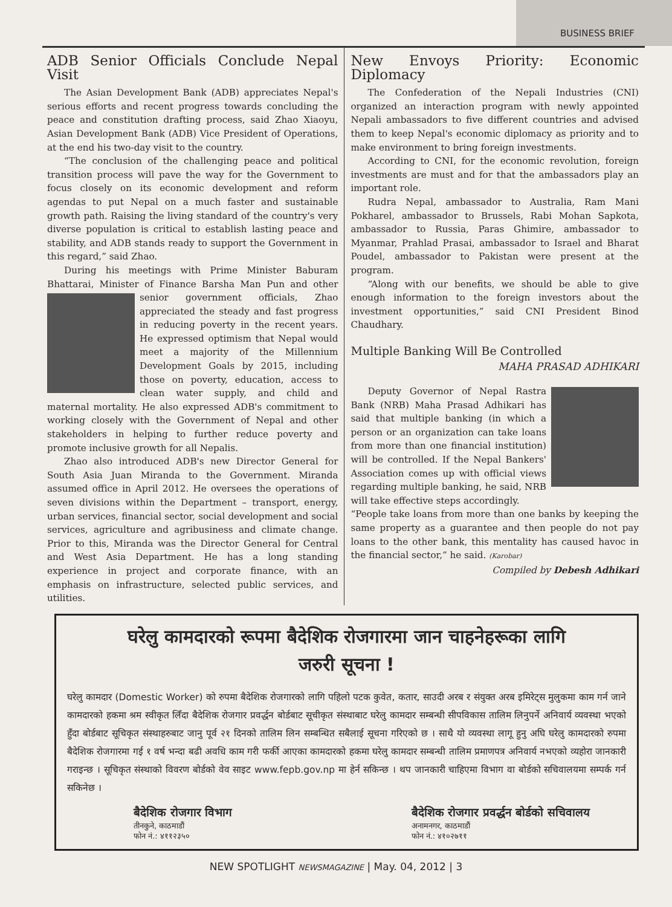BUSINESS BRIEF
ADB Senior Officials Conclude Nepal Visit
The Asian Development Bank (ADB) appreciates Nepal's serious efforts and recent progress towards concluding the peace and constitution drafting process, said Zhao Xiaoyu, Asian Development Bank (ADB) Vice President of Operations, at the end his two-day visit to the country.
“The conclusion of the challenging peace and political transition process will pave the way for the Government to focus closely on its economic development and reform agendas to put Nepal on a much faster and sustainable growth path. Raising the living standard of the country's very diverse population is critical to establish lasting peace and stability, and ADB stands ready to support the Government in this regard,” said Zhao.
During his meetings with Prime Minister Baburam Bhattarai, Minister of Finance Barsha Man Pun and other senior government officials, Zhao appreciated the steady and fast progress in reducing poverty in the recent years. He expressed optimism that Nepal would meet a majority of the Millennium Development Goals by 2015, including those on poverty, education, access to clean water supply, and child and maternal mortality. He also expressed ADB's commitment to working closely with the Government of Nepal and other stakeholders in helping to further reduce poverty and promote inclusive growth for all Nepalis.
Zhao also introduced ADB's new Director General for South Asia Juan Miranda to the Government. Miranda assumed office in April 2012. He oversees the operations of seven divisions within the Department – transport, energy, urban services, financial sector, social development and social services, agriculture and agribusiness and climate change. Prior to this, Miranda was the Director General for Central and West Asia Department. He has a long standing experience in project and corporate finance, with an emphasis on infrastructure, selected public services, and utilities.
New Envoys Priority: Economic Diplomacy
The Confederation of the Nepali Industries (CNI) organized an interaction program with newly appointed Nepali ambassadors to five different countries and advised them to keep Nepal's economic diplomacy as priority and to make environment to bring foreign investments.
According to CNI, for the economic revolution, foreign investments are must and for that the ambassadors play an important role.
Rudra Nepal, ambassador to Australia, Ram Mani Pokharel, ambassador to Brussels, Rabi Mohan Sapkota, ambassador to Russia, Paras Ghimire, ambassador to Myanmar, Prahlad Prasai, ambassador to Israel and Bharat Poudel, ambassador to Pakistan were present at the program.
“Along with our benefits, we should be able to give enough information to the foreign investors about the investment opportunities,” said CNI President Binod Chaudhary.
Multiple Banking Will Be Controlled
MAHA PRASAD ADHIKARI
Deputy Governor of Nepal Rastra Bank (NRB) Maha Prasad Adhikari has said that multiple banking (in which a person or an organization can take loans from more than one financial institution) will be controlled. If the Nepal Bankers' Association comes up with official views regarding multiple banking, he said, NRB will take effective steps accordingly.
“People take loans from more than one banks by keeping the same property as a guarantee and then people do not pay loans to the other bank, this mentality has caused havoc in the financial sector,” he said. (Karobar)
Compiled by Debesh Adhikari
घरेलु कामदारको रूपमा बैदेशिक रोजगारमा जान चाहनेहरूका लागि
जरुरी सूचना !
घरेलु कामदार (Domestic Worker) को रुपमा बैदेशिक रोजगारको लागि पहिलो पटक कुवेत, कतार, साउदी अरब र संयुक्त अरब इमिरेट्स मुलुकमा काम गर्न जाने कामदारको हकमा श्रम स्वीकृत लिँदा बैदेशिक रोजगार प्रवर्द्धन बोर्डबाट सूचीकृत संस्थाबाट घरेलु कामदार सम्बन्धी सीपविकास तालिम लिनुपर्ने अनिवार्य व्यवस्था भएको हुँदा बोर्डबाट सूचिकृत संस्थाहरुबाट जानु पूर्व २१ दिनको तालिम लिन सम्बन्धित सबैलाई सूचना गरिएको छ । साथै यो व्यवस्था लागू हुनु अघि घरेलु कामदारको रुपमा बैदेशिक रोजगारमा गई १ वर्ष भन्दा बढी अवधि काम गरी फर्की आएका कामदारको हकमा घरेलु कामदार सम्बन्धी तालिम प्रमाणपत्र अनिवार्य नभएको व्यहोरा जानकारी गराइन्छ । सूचिकृत संस्थाको विवरण बोर्डको वेव साइट www.fepb.gov.np मा हेर्न सकिन्छ । थप जानकारी चाहिएमा विभाग वा बोर्डको सचिवालयमा सम्पर्क गर्न सकिनेछ ।
बैदेशिक रोजगार विभाग
तीनकुने, काठमाडौं
फोन नं.: ४११२३५०
बैदेशिक रोजगार प्रवर्द्धन बोर्डको सचिवालय
अनामनगर, काठमाडौं
फोन नं.: ४१०२७११
NEW SPOTLIGHT NEWSMAGAZINE | May. 04, 2012 | 3